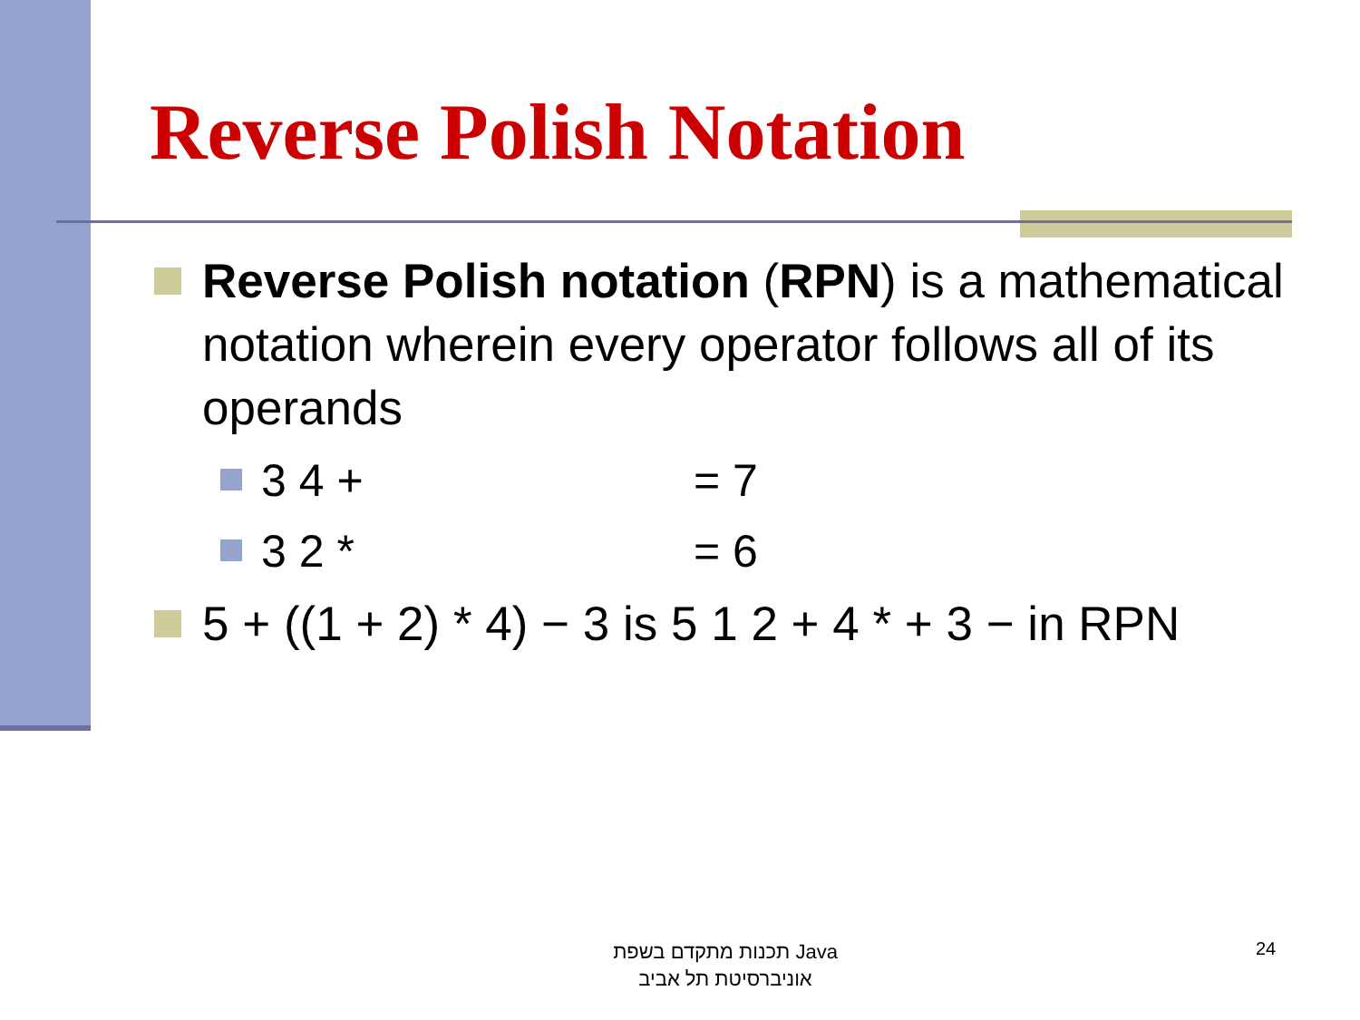Reverse Polish Notation
Reverse Polish notation (RPN) is a mathematical notation wherein every operator follows all of its operands
3 4 + = 7
3 2 * = 6
5 + ((1 + 2) * 4) − 3 is 5 1 2 + 4 * + 3 − in RPN
תכנות מתקדם בשפת Java
אוניברסיטת תל אביב
24